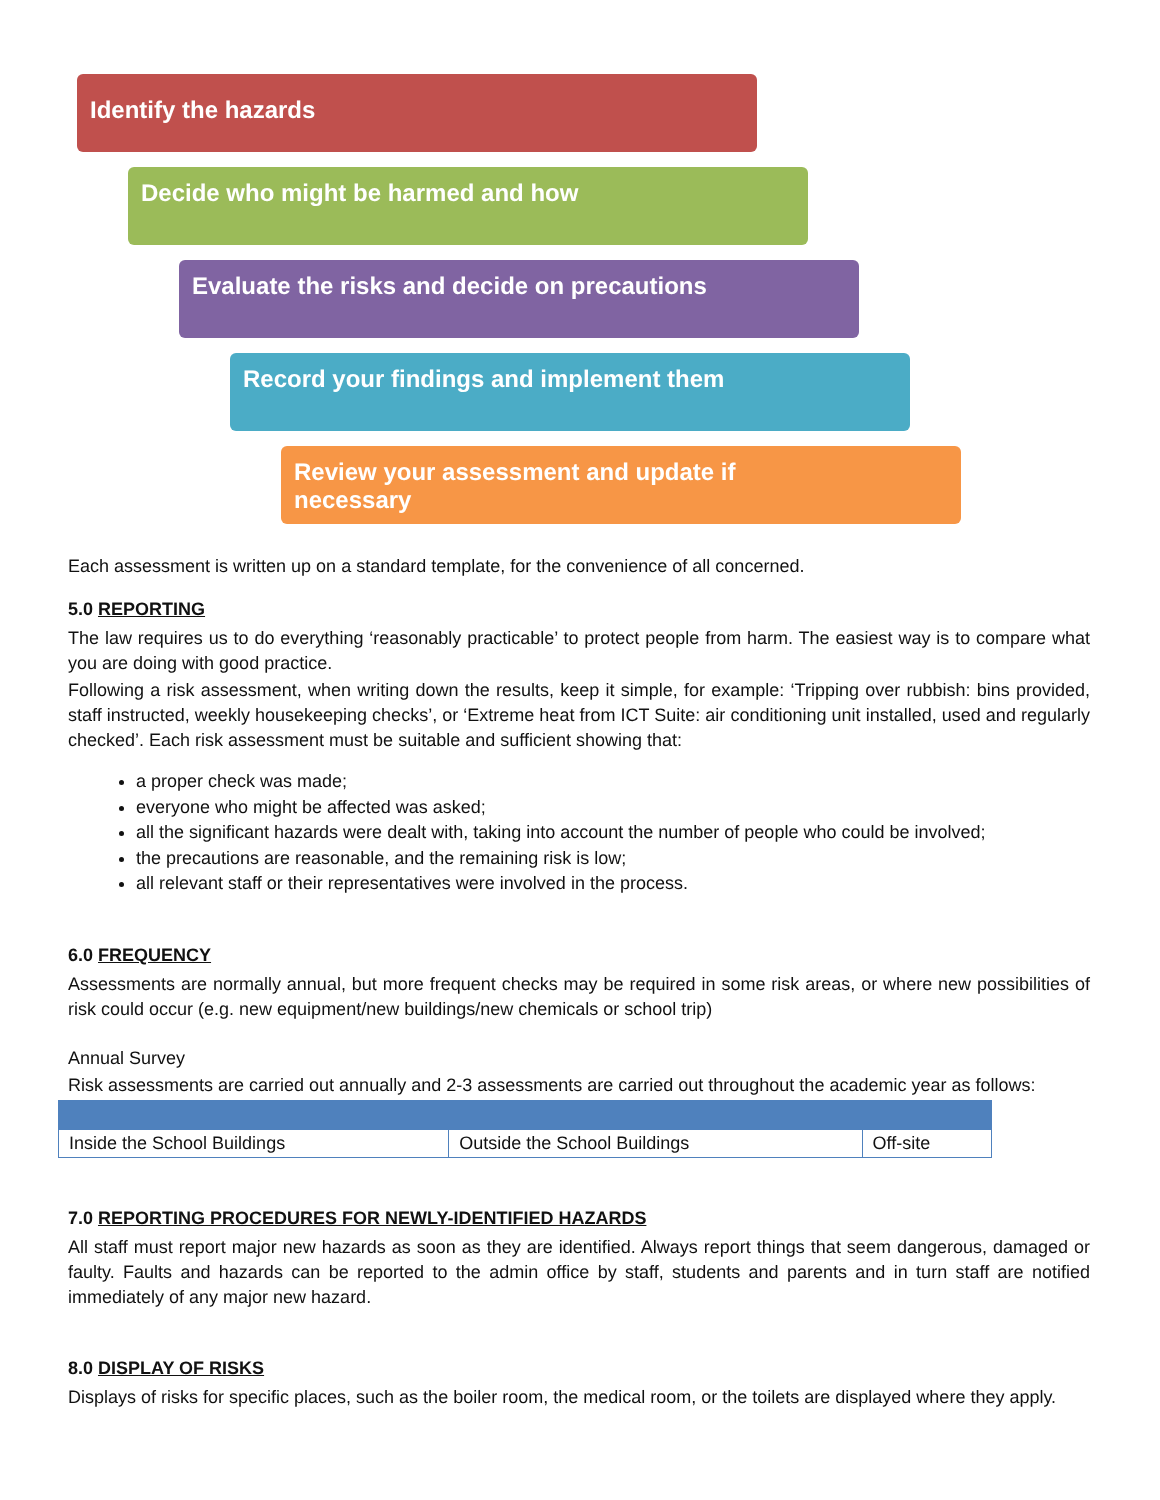Identify the hazards
Decide who might be harmed and how
Evaluate the risks and decide on precautions
Record your findings and implement them
Review your assessment and update if necessary
Each assessment is written up on a standard template, for the convenience of all concerned.
5.0 REPORTING
The law requires us to do everything ‘reasonably practicable’ to protect people from harm. The easiest way is to compare what you are doing with good practice.
Following a risk assessment, when writing down the results, keep it simple, for example: ‘Tripping over rubbish: bins provided, staff instructed, weekly housekeeping checks’, or ‘Extreme heat from ICT Suite: air conditioning unit installed, used and regularly checked’. Each risk assessment must be suitable and sufficient showing that:
a proper check was made;
everyone who might be affected was asked;
all the significant hazards were dealt with, taking into account the number of people who could be involved;
the precautions are reasonable, and the remaining risk is low;
all relevant staff or their representatives were involved in the process.
6.0 FREQUENCY
Assessments are normally annual, but more frequent checks may be required in some risk areas, or where new possibilities of risk could occur (e.g. new equipment/new buildings/new chemicals or school trip)
Annual Survey
Risk assessments are carried out annually and 2-3 assessments are carried out throughout the academic year as follows:
| Inside the School Buildings | Outside the School Buildings | Off-site |
7.0 REPORTING PROCEDURES FOR NEWLY-IDENTIFIED HAZARDS
All staff must report major new hazards as soon as they are identified. Always report things that seem dangerous, damaged or faulty. Faults and hazards can be reported to the admin office by staff, students and parents and in turn staff are notified immediately of any major new hazard.
8.0 DISPLAY OF RISKS
Displays of risks for specific places, such as the boiler room, the medical room, or the toilets are displayed where they apply.